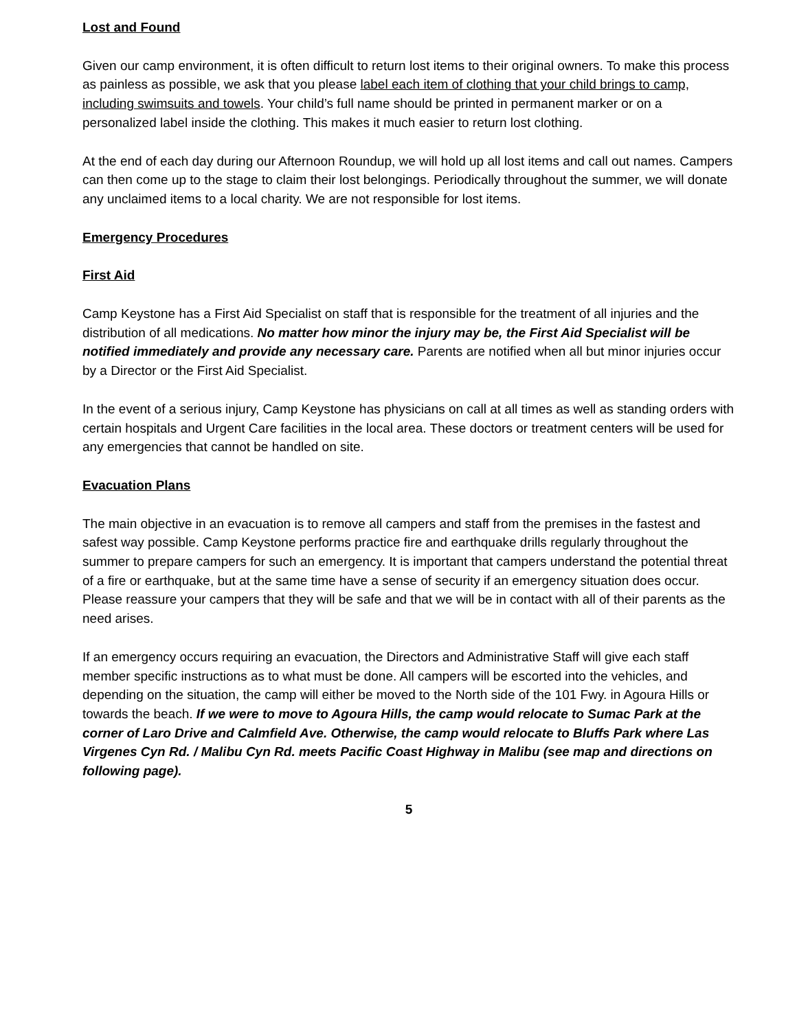Lost and Found
Given our camp environment, it is often difficult to return lost items to their original owners. To make this process as painless as possible, we ask that you please label each item of clothing that your child brings to camp, including swimsuits and towels. Your child’s full name should be printed in permanent marker or on a personalized label inside the clothing. This makes it much easier to return lost clothing.
At the end of each day during our Afternoon Roundup, we will hold up all lost items and call out names. Campers can then come up to the stage to claim their lost belongings. Periodically throughout the summer, we will donate any unclaimed items to a local charity. We are not responsible for lost items.
Emergency Procedures
First Aid
Camp Keystone has a First Aid Specialist on staff that is responsible for the treatment of all injuries and the distribution of all medications. No matter how minor the injury may be, the First Aid Specialist will be notified immediately and provide any necessary care. Parents are notified when all but minor injuries occur by a Director or the First Aid Specialist.
In the event of a serious injury, Camp Keystone has physicians on call at all times as well as standing orders with certain hospitals and Urgent Care facilities in the local area. These doctors or treatment centers will be used for any emergencies that cannot be handled on site.
Evacuation Plans
The main objective in an evacuation is to remove all campers and staff from the premises in the fastest and safest way possible. Camp Keystone performs practice fire and earthquake drills regularly throughout the summer to prepare campers for such an emergency. It is important that campers understand the potential threat of a fire or earthquake, but at the same time have a sense of security if an emergency situation does occur. Please reassure your campers that they will be safe and that we will be in contact with all of their parents as the need arises.
If an emergency occurs requiring an evacuation, the Directors and Administrative Staff will give each staff member specific instructions as to what must be done. All campers will be escorted into the vehicles, and depending on the situation, the camp will either be moved to the North side of the 101 Fwy. in Agoura Hills or towards the beach. If we were to move to Agoura Hills, the camp would relocate to Sumac Park at the corner of Laro Drive and Calmfield Ave. Otherwise, the camp would relocate to Bluffs Park where Las Virgenes Cyn Rd. / Malibu Cyn Rd. meets Pacific Coast Highway in Malibu (see map and directions on following page).
5